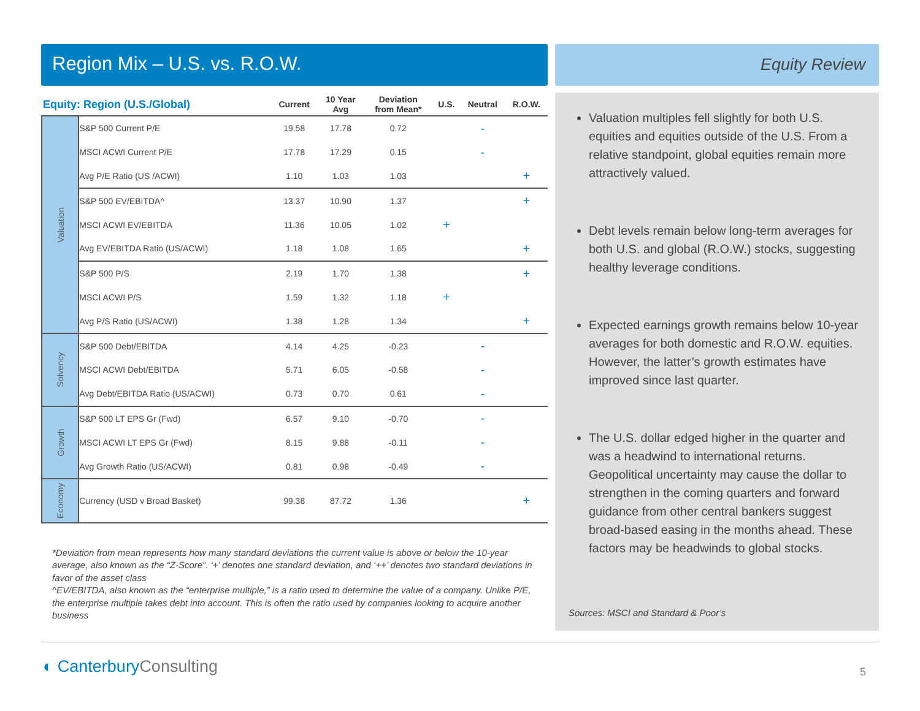Region Mix – U.S. vs. R.O.W.
| Equity: Region (U.S./Global) | | Current | 10 Year Avg | Deviation from Mean* | U.S. | Neutral | R.O.W. |
| --- | --- | --- | --- | --- | --- | --- | --- |
| Valuation | S&P 500 Current P/E | 19.58 | 17.78 | 0.72 | | - | |
| | MSCI ACWI Current P/E | 17.78 | 17.29 | 0.15 | | - | |
| | Avg P/E Ratio (US /ACWI) | 1.10 | 1.03 | 1.03 | | | + |
| | S&P 500 EV/EBITDA^ | 13.37 | 10.90 | 1.37 | | | + |
| | MSCI ACWI EV/EBITDA | 11.36 | 10.05 | 1.02 | + | | |
| | Avg EV/EBITDA Ratio (US/ACWI) | 1.18 | 1.08 | 1.65 | | | + |
| | S&P 500 P/S | 2.19 | 1.70 | 1.38 | | | + |
| | MSCI ACWI P/S | 1.59 | 1.32 | 1.18 | + | | |
| | Avg P/S Ratio (US/ACWI) | 1.38 | 1.28 | 1.34 | | | + |
| Solvency | S&P 500 Debt/EBITDA | 4.14 | 4.25 | -0.23 | | - | |
| | MSCI ACWI Debt/EBITDA | 5.71 | 6.05 | -0.58 | | - | |
| | Avg Debt/EBITDA Ratio (US/ACWI) | 0.73 | 0.70 | 0.61 | | - | |
| Growth | S&P 500 LT EPS Gr (Fwd) | 6.57 | 9.10 | -0.70 | | - | |
| | MSCI ACWI LT EPS Gr (Fwd) | 8.15 | 9.88 | -0.11 | | - | |
| | Avg Growth Ratio (US/ACWI) | 0.81 | 0.98 | -0.49 | | - | |
| Economy | Currency (USD v Broad Basket) | 99.38 | 87.72 | 1.36 | | | + |
*Deviation from mean represents how many standard deviations the current value is above or below the 10-year average, also known as the “Z-Score”. ‘+’ denotes one standard deviation, and ‘++’ denotes two standard deviations in favor of the asset class
^EV/EBITDA, also known as the “enterprise multiple,” is a ratio used to determine the value of a company. Unlike P/E, the enterprise multiple takes debt into account. This is often the ratio used by companies looking to acquire another business
Equity Review
Valuation multiples fell slightly for both U.S. equities and equities outside of the U.S. From a relative standpoint, global equities remain more attractively valued.
Debt levels remain below long-term averages for both U.S. and global (R.O.W.) stocks, suggesting healthy leverage conditions.
Expected earnings growth remains below 10-year averages for both domestic and R.O.W. equities. However, the latter’s growth estimates have improved since last quarter.
The U.S. dollar edged higher in the quarter and was a headwind to international returns. Geopolitical uncertainty may cause the dollar to strengthen in the coming quarters and forward guidance from other central bankers suggest broad-based easing in the months ahead. These factors may be headwinds to global stocks.
Sources: MSCI and Standard & Poor’s
◐ CanterburyConsulting 5